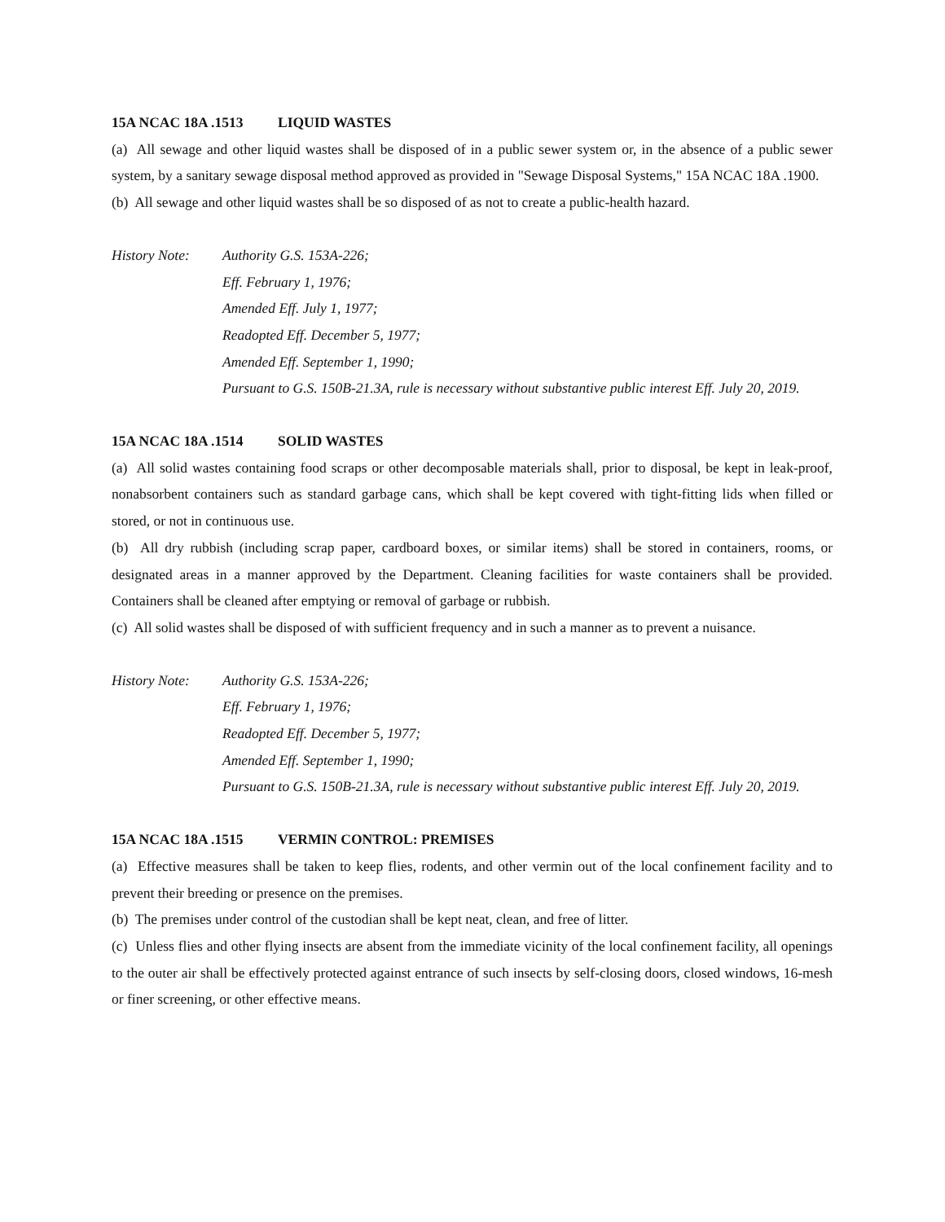15A NCAC 18A .1513 LIQUID WASTES
(a) All sewage and other liquid wastes shall be disposed of in a public sewer system or, in the absence of a public sewer system, by a sanitary sewage disposal method approved as provided in "Sewage Disposal Systems," 15A NCAC 18A .1900.
(b) All sewage and other liquid wastes shall be so disposed of as not to create a public-health hazard.
History Note:
Authority G.S. 153A-226;
Eff. February 1, 1976;
Amended Eff. July 1, 1977;
Readopted Eff. December 5, 1977;
Amended Eff. September 1, 1990;
Pursuant to G.S. 150B-21.3A, rule is necessary without substantive public interest Eff. July 20, 2019.
15A NCAC 18A .1514 SOLID WASTES
(a) All solid wastes containing food scraps or other decomposable materials shall, prior to disposal, be kept in leak-proof, nonabsorbent containers such as standard garbage cans, which shall be kept covered with tight-fitting lids when filled or stored, or not in continuous use.
(b) All dry rubbish (including scrap paper, cardboard boxes, or similar items) shall be stored in containers, rooms, or designated areas in a manner approved by the Department. Cleaning facilities for waste containers shall be provided. Containers shall be cleaned after emptying or removal of garbage or rubbish.
(c) All solid wastes shall be disposed of with sufficient frequency and in such a manner as to prevent a nuisance.
History Note:
Authority G.S. 153A-226;
Eff. February 1, 1976;
Readopted Eff. December 5, 1977;
Amended Eff. September 1, 1990;
Pursuant to G.S. 150B-21.3A, rule is necessary without substantive public interest Eff. July 20, 2019.
15A NCAC 18A .1515 VERMIN CONTROL: PREMISES
(a) Effective measures shall be taken to keep flies, rodents, and other vermin out of the local confinement facility and to prevent their breeding or presence on the premises.
(b) The premises under control of the custodian shall be kept neat, clean, and free of litter.
(c) Unless flies and other flying insects are absent from the immediate vicinity of the local confinement facility, all openings to the outer air shall be effectively protected against entrance of such insects by self-closing doors, closed windows, 16-mesh or finer screening, or other effective means.